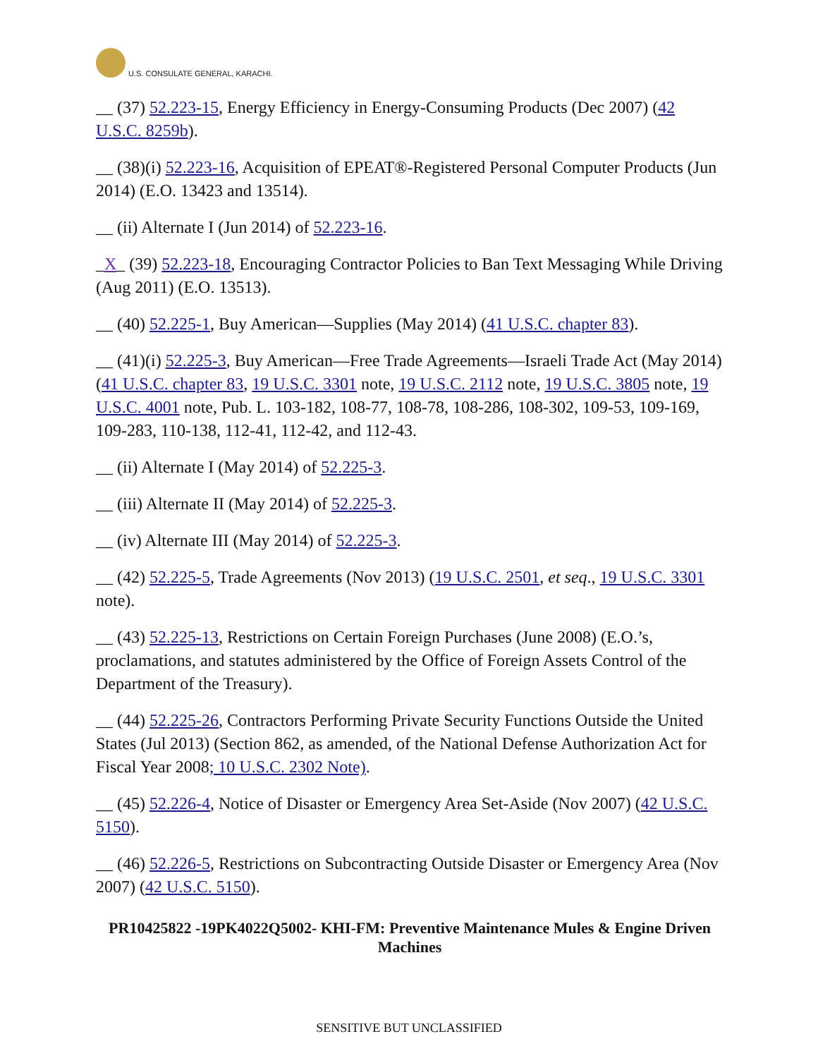U.S. CONSULATE GENERAL, KARACHI.
__ (37) 52.223-15, Energy Efficiency in Energy-Consuming Products (Dec 2007) (42 U.S.C. 8259b).
__ (38)(i) 52.223-16, Acquisition of EPEAT®-Registered Personal Computer Products (Jun 2014) (E.O. 13423 and 13514).
__ (ii) Alternate I (Jun 2014) of 52.223-16.
_X_ (39) 52.223-18, Encouraging Contractor Policies to Ban Text Messaging While Driving (Aug 2011) (E.O. 13513).
__ (40) 52.225-1, Buy American—Supplies (May 2014) (41 U.S.C. chapter 83).
__ (41)(i) 52.225-3, Buy American—Free Trade Agreements—Israeli Trade Act (May 2014) (41 U.S.C. chapter 83, 19 U.S.C. 3301 note, 19 U.S.C. 2112 note, 19 U.S.C. 3805 note, 19 U.S.C. 4001 note, Pub. L. 103-182, 108-77, 108-78, 108-286, 108-302, 109-53, 109-169, 109-283, 110-138, 112-41, 112-42, and 112-43.
__ (ii) Alternate I (May 2014) of 52.225-3.
__ (iii) Alternate II (May 2014) of 52.225-3.
__ (iv) Alternate III (May 2014) of 52.225-3.
__ (42) 52.225-5, Trade Agreements (Nov 2013) (19 U.S.C. 2501, et seq., 19 U.S.C. 3301 note).
__ (43) 52.225-13, Restrictions on Certain Foreign Purchases (June 2008) (E.O.’s, proclamations, and statutes administered by the Office of Foreign Assets Control of the Department of the Treasury).
__ (44) 52.225-26, Contractors Performing Private Security Functions Outside the United States (Jul 2013) (Section 862, as amended, of the National Defense Authorization Act for Fiscal Year 2008; 10 U.S.C. 2302 Note).
__ (45) 52.226-4, Notice of Disaster or Emergency Area Set-Aside (Nov 2007) (42 U.S.C. 5150).
__ (46) 52.226-5, Restrictions on Subcontracting Outside Disaster or Emergency Area (Nov 2007) (42 U.S.C. 5150).
PR10425822 -19PK4022Q5002- KHI-FM: Preventive Maintenance Mules & Engine Driven Machines
SENSITIVE BUT UNCLASSIFIED